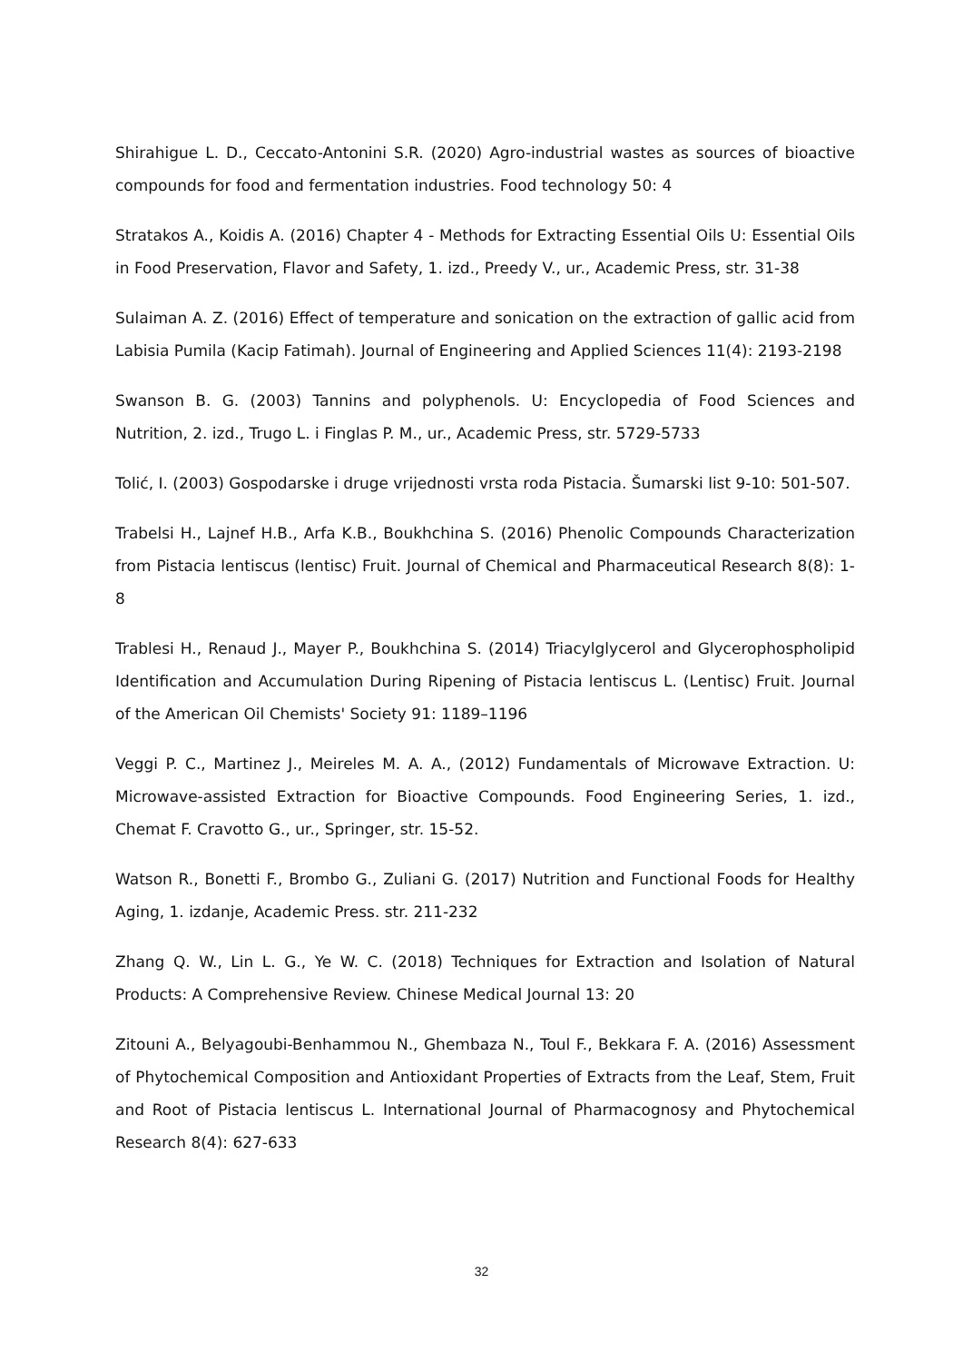Shirahigue L. D., Ceccato-Antonini S.R. (2020) Agro-industrial wastes as sources of bioactive compounds for food and fermentation industries. Food technology 50: 4
Stratakos A., Koidis A. (2016) Chapter 4 - Methods for Extracting Essential Oils U: Essential Oils in Food Preservation, Flavor and Safety, 1. izd., Preedy V., ur., Academic Press, str. 31-38
Sulaiman A. Z. (2016) Effect of temperature and sonication on the extraction of gallic acid from Labisia Pumila (Kacip Fatimah). Journal of Engineering and Applied Sciences 11(4): 2193-2198
Swanson B. G. (2003) Tannins and polyphenols. U: Encyclopedia of Food Sciences and Nutrition, 2. izd., Trugo L. i Finglas P. M., ur., Academic Press, str. 5729-5733
Tolić, I. (2003) Gospodarske i druge vrijednosti vrsta roda Pistacia. Šumarski list 9-10: 501-507.
Trabelsi H., Lajnef H.B., Arfa K.B., Boukhchina S. (2016) Phenolic Compounds Characterization from Pistacia lentiscus (lentisc) Fruit. Journal of Chemical and Pharmaceutical Research 8(8): 1-8
Trablesi H., Renaud J., Mayer P., Boukhchina S. (2014) Triacylglycerol and Glycerophospholipid Identification and Accumulation During Ripening of Pistacia lentiscus L. (Lentisc) Fruit. Journal of the American Oil Chemists' Society 91: 1189–1196
Veggi P. C., Martinez J., Meireles M. A. A., (2012) Fundamentals of Microwave Extraction. U: Microwave-assisted Extraction for Bioactive Compounds. Food Engineering Series, 1. izd., Chemat F. Cravotto G., ur., Springer, str. 15-52.
Watson R., Bonetti F., Brombo G., Zuliani G. (2017) Nutrition and Functional Foods for Healthy Aging, 1. izdanje, Academic Press. str. 211-232
Zhang Q. W., Lin L. G., Ye W. C. (2018) Techniques for Extraction and Isolation of Natural Products: A Comprehensive Review. Chinese Medical Journal 13: 20
Zitouni A., Belyagoubi-Benhammou N., Ghembaza N., Toul F., Bekkara F. A. (2016) Assessment of Phytochemical Composition and Antioxidant Properties of Extracts from the Leaf, Stem, Fruit and Root of Pistacia lentiscus L. International Journal of Pharmacognosy and Phytochemical Research 8(4): 627-633
32